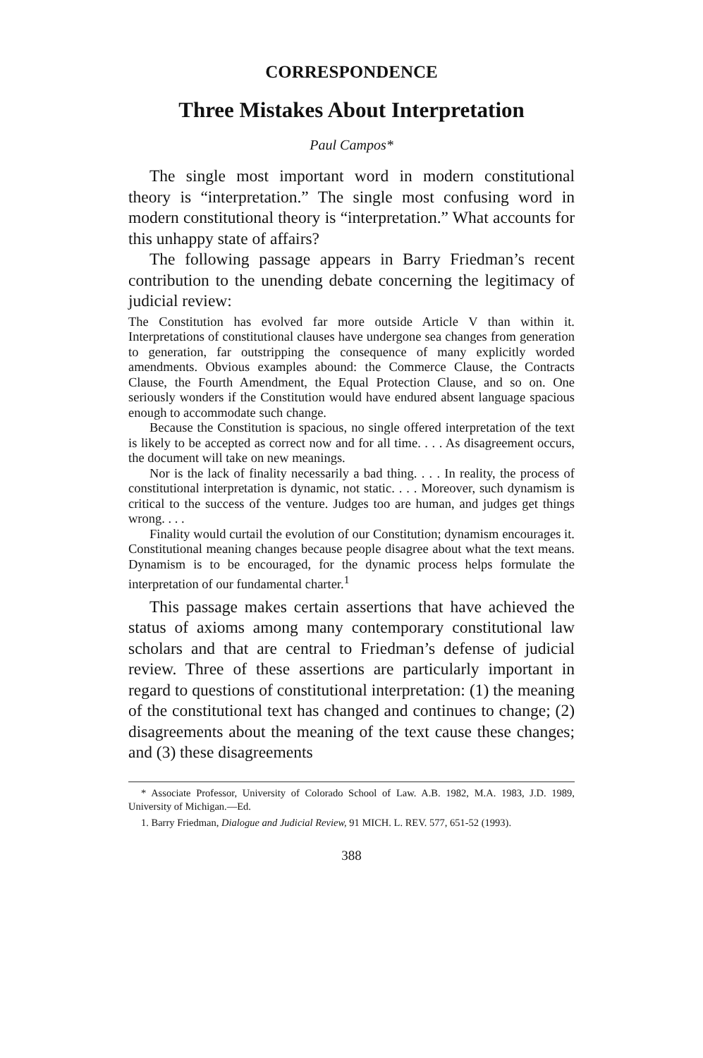CORRESPONDENCE
Three Mistakes About Interpretation
Paul Campos*
The single most important word in modern constitutional theory is “interpretation.” The single most confusing word in modern constitutional theory is “interpretation.” What accounts for this unhappy state of affairs?
The following passage appears in Barry Friedman’s recent contribution to the unending debate concerning the legitimacy of judicial review:
The Constitution has evolved far more outside Article V than within it. Interpretations of constitutional clauses have undergone sea changes from generation to generation, far outstripping the consequence of many explicitly worded amendments. Obvious examples abound: the Commerce Clause, the Contracts Clause, the Fourth Amendment, the Equal Protection Clause, and so on. One seriously wonders if the Constitution would have endured absent language spacious enough to accommodate such change.
Because the Constitution is spacious, no single offered interpretation of the text is likely to be accepted as correct now and for all time. . . . As disagreement occurs, the document will take on new meanings.
Nor is the lack of finality necessarily a bad thing. . . . In reality, the process of constitutional interpretation is dynamic, not static. . . . Moreover, such dynamism is critical to the success of the venture. Judges too are human, and judges get things wrong. . . .
Finality would curtail the evolution of our Constitution; dynamism encourages it. Constitutional meaning changes because people disagree about what the text means. Dynamism is to be encouraged, for the dynamic process helps formulate the interpretation of our fundamental charter.<sup>1</sup>
This passage makes certain assertions that have achieved the status of axioms among many contemporary constitutional law scholars and that are central to Friedman’s defense of judicial review. Three of these assertions are particularly important in regard to questions of constitutional interpretation: (1) the meaning of the constitutional text has changed and continues to change; (2) disagreements about the meaning of the text cause these changes; and (3) these disagreements
* Associate Professor, University of Colorado School of Law. A.B. 1982, M.A. 1983, J.D. 1989, University of Michigan.—Ed.
1. Barry Friedman, Dialogue and Judicial Review, 91 MICH. L. REV. 577, 651-52 (1993).
388